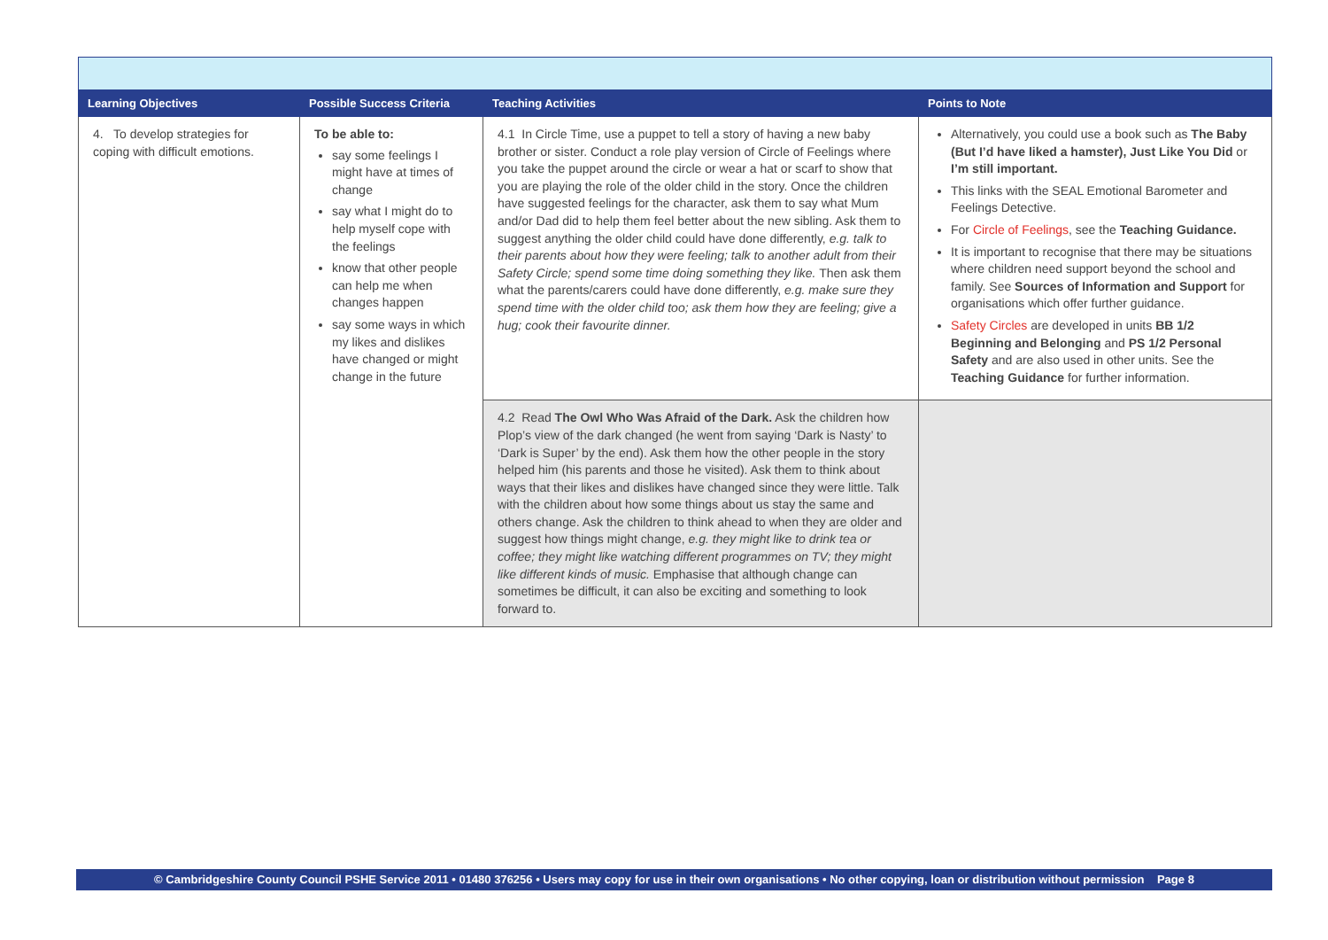| Learning Objectives | Possible Success Criteria | Teaching Activities | Points to Note |
| --- | --- | --- | --- |
| 4. To develop strategies for coping with difficult emotions. | To be able to: say some feelings I might have at times of change say what I might do to help myself cope with the feelings know that other people can help me when changes happen say some ways in which my likes and dislikes have changed or might change in the future | 4.1 In Circle Time, use a puppet to tell a story of having a new baby brother or sister. Conduct a role play version of Circle of Feelings where you take the puppet around the circle or wear a hat or scarf to show that you are playing the role of the older child in the story. Once the children have suggested feelings for the character, ask them to say what Mum and/or Dad did to help them feel better about the new sibling. Ask them to suggest anything the older child could have done differently, e.g. talk to their parents about how they were feeling; talk to another adult from their Safety Circle; spend some time doing something they like. Then ask them what the parents/carers could have done differently, e.g. make sure they spend time with the older child too; ask them how they are feeling; give a hug; cook their favourite dinner. | Alternatively, you could use a book such as The Baby (But I’d have liked a hamster), Just Like You Did or I’m still important. This links with the SEAL Emotional Barometer and Feelings Detective. For Circle of Feelings , see the Teaching Guidance. It is important to recognise that there may be situations where children need support beyond the school and family. See Sources of Information and Support for organisations which offer further guidance. Safety Circles are developed in units BB 1/2 Beginning and Belonging and PS 1/2 Personal Safety and are also used in other units. See the Teaching Guidance for further information. |
| | | 4.2 Read The Owl Who Was Afraid of the Dark. Ask the children how Plop’s view of the dark changed (he went from saying ‘Dark is Nasty’ to ‘Dark is Super’ by the end). Ask them how the other people in the story helped him (his parents and those he visited). Ask them to think about ways that their likes and dislikes have changed since they were little. Talk with the children about how some things about us stay the same and others change. Ask the children to think ahead to when they are older and suggest how things might change, e.g. they might like to drink tea or coffee; they might like watching different programmes on TV; they might like different kinds of music. Emphasise that although change can sometimes be difficult, it can also be exciting and something to look forward to. | |
© Cambridgeshire County Council PSHE Service 2011 • 01480 376256 • Users may copy for use in their own organisations • No other copying, loan or distribution without permission Page 8